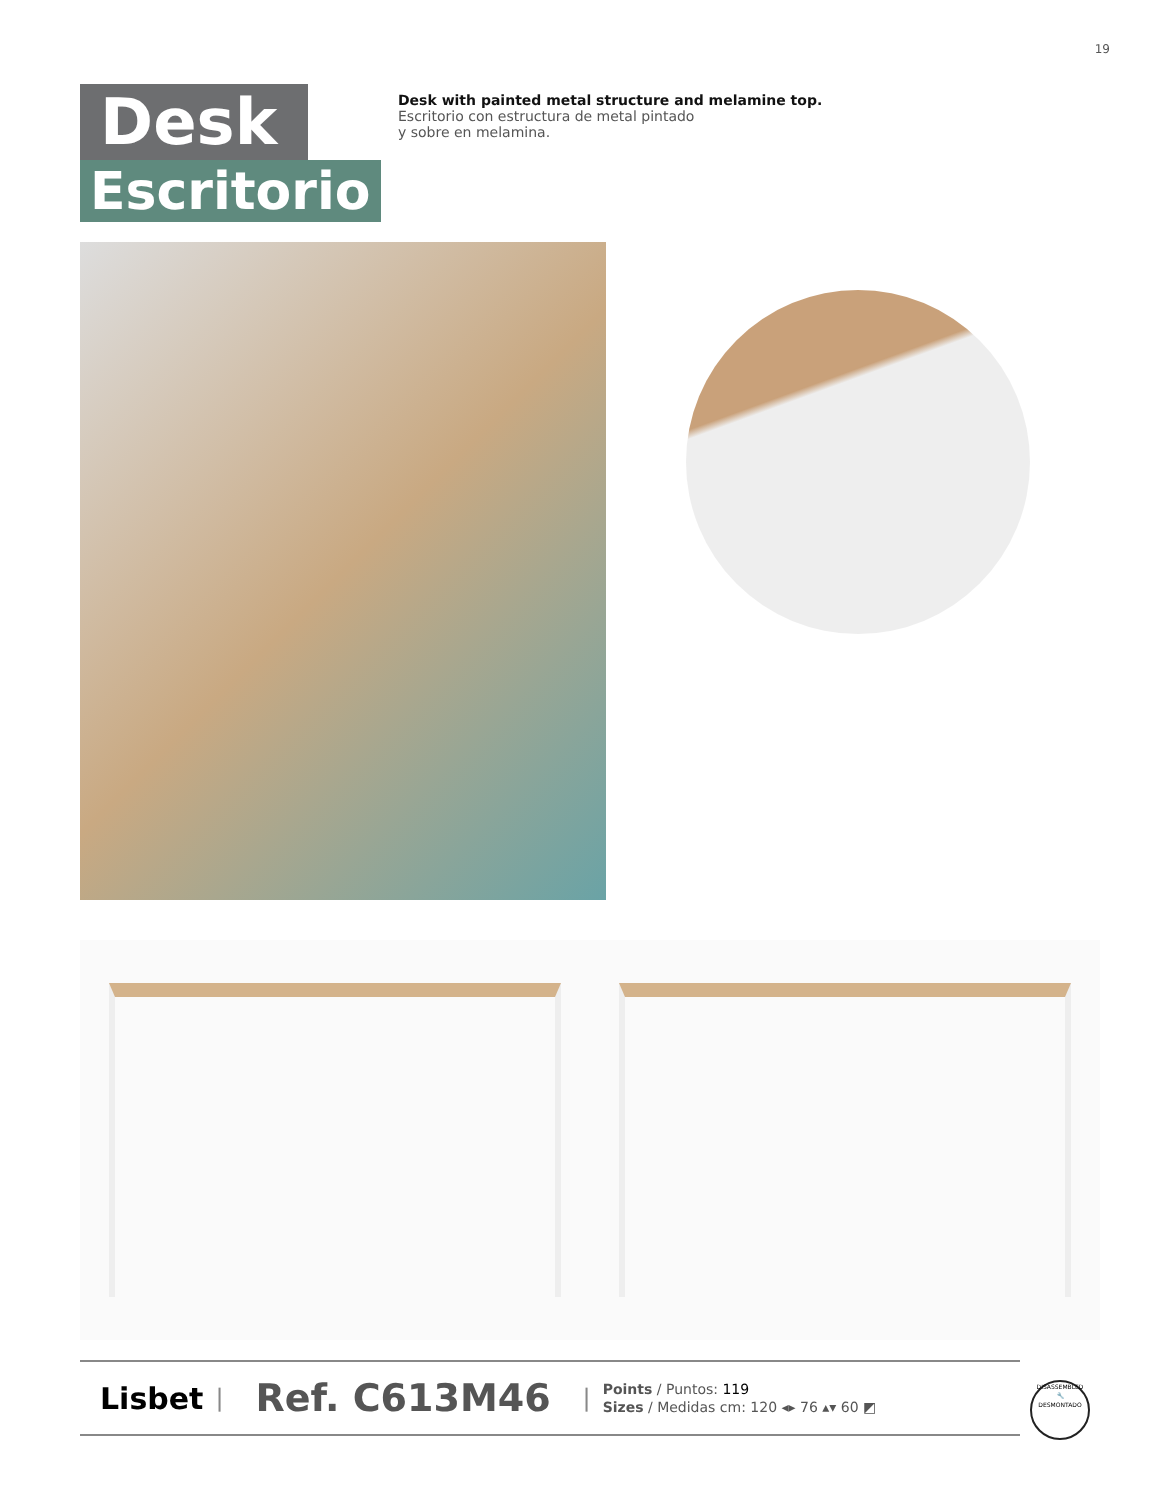19
Desk
Escritorio
Desk with painted metal structure and melamine top.
Escritorio con estructura de metal pintado
y sobre en melamina.
Lisbet | Ref. C613M46 |
Points / Puntos: 119
Sizes / Medidas cm: 120 ◂▸ 76 ▴▾ 60 ◩
DISASSEMBLED
🔧
DESMONTADO